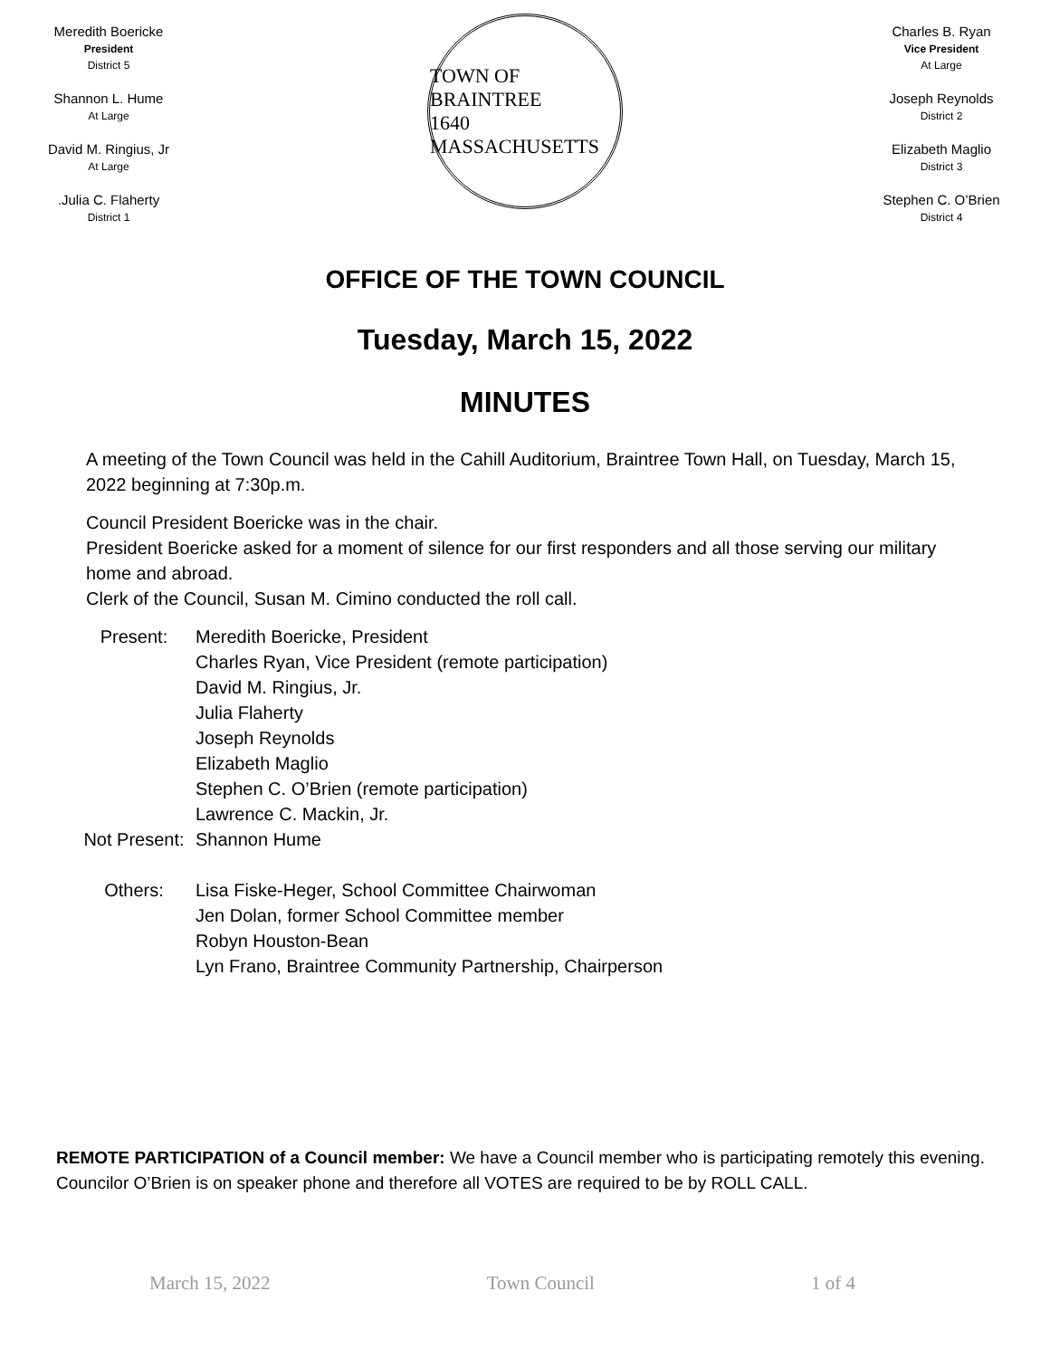Meredith Boericke
President
District 5
Shannon L. Hume
At Large
David M. Ringius, Jr
At Large
.Julia C. Flaherty
District 1
TOWN OF BRAINTREE
1640
MASSACHUSETTS
Charles B. Ryan
Vice President
At Large
Joseph Reynolds
District 2
Elizabeth Maglio
District 3
Stephen C. O’Brien
District 4
OFFICE OF THE TOWN COUNCIL
Tuesday, March 15, 2022
MINUTES
A meeting of the Town Council was held in the Cahill Auditorium, Braintree Town Hall, on Tuesday, March 15, 2022 beginning at 7:30p.m.
Council President Boericke was in the chair.
President Boericke asked for a moment of silence for our first responders and all those serving our military home and abroad.
Clerk of the Council, Susan M. Cimino conducted the roll call.
Present:
Meredith Boericke, President
Charles Ryan, Vice President (remote participation)
David M. Ringius, Jr.
Julia Flaherty
Joseph Reynolds
Elizabeth Maglio
Stephen C. O’Brien (remote participation)
Lawrence C. Mackin, Jr.
Not Present:
Shannon Hume
Others:
Lisa Fiske-Heger, School Committee Chairwoman
Jen Dolan, former School Committee member
Robyn Houston-Bean
Lyn Frano, Braintree Community Partnership, Chairperson
REMOTE PARTICIPATION of a Council member: We have a Council member who is participating remotely this evening. Councilor O’Brien is on speaker phone and therefore all VOTES are required to be by ROLL CALL.
March 15, 2022 Town Council 1 of 4